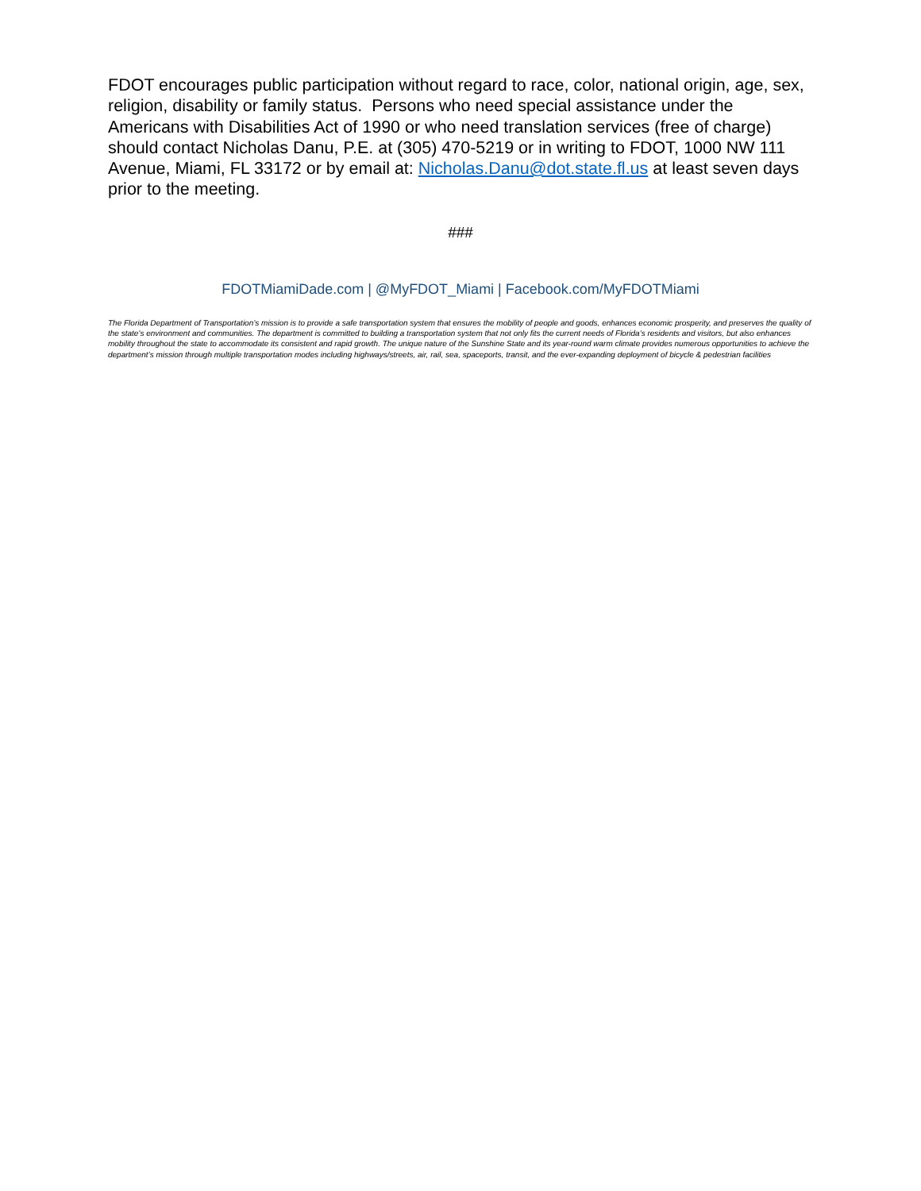FDOT encourages public participation without regard to race, color, national origin, age, sex, religion, disability or family status. Persons who need special assistance under the Americans with Disabilities Act of 1990 or who need translation services (free of charge) should contact Nicholas Danu, P.E. at (305) 470-5219 or in writing to FDOT, 1000 NW 111 Avenue, Miami, FL 33172 or by email at: Nicholas.Danu@dot.state.fl.us at least seven days prior to the meeting.
###
FDOTMiamiDade.com | @MyFDOT_Miami | Facebook.com/MyFDOTMiami
The Florida Department of Transportation’s mission is to provide a safe transportation system that ensures the mobility of people and goods, enhances economic prosperity, and preserves the quality of the state’s environment and communities. The department is committed to building a transportation system that not only fits the current needs of Florida’s residents and visitors, but also enhances mobility throughout the state to accommodate its consistent and rapid growth. The unique nature of the Sunshine State and its year-round warm climate provides numerous opportunities to achieve the department’s mission through multiple transportation modes including highways/streets, air, rail, sea, spaceports, transit, and the ever-expanding deployment of bicycle & pedestrian facilities